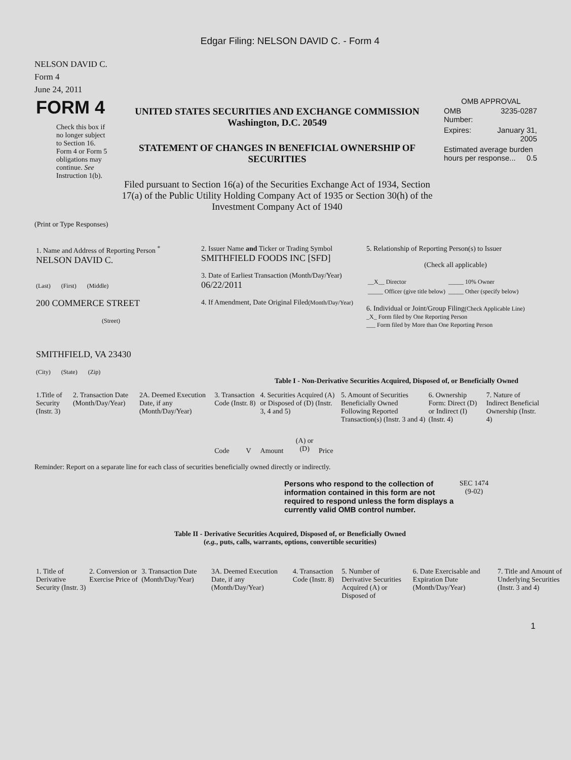Edgar Filing: NELSON DAVID C. - Form 4
NELSON DAVID C.
Form 4
June 24, 2011
| FORM 4 Check this box if no longer subject to Section 16. Form 4 or Form 5 obligations may continue. See Instruction 1(b). | UNITED STATES SECURITIES AND EXCHANGE COMMISSION Washington, D.C. 20549 STATEMENT OF CHANGES IN BENEFICIAL OWNERSHIP OF SECURITIES Filed pursuant to Section 16(a) of the Securities Exchange Act of 1934, Section 17(a) of the Public Utility Holding Company Act of 1935 or Section 30(h) of the Investment Company Act of 1940 | OMB APPROVAL / OMB Number: / 3235-0287 / / Expires: / January 31, 2005 / / Estimated average burden hours per response... 0.5 / / |
(Print or Type Responses)
| 1. Name and Address of Reporting Person <sup>*</sup> NELSON DAVID C. (Last) (First) (Middle) 200 COMMERCE STREET (Street) SMITHFIELD, VA 23430 (City) (State) (Zip) | 2. Issuer Name and Ticker or Trading Symbol SMITHFIELD FOODS INC [SFD] 3. Date of Earliest Transaction (Month/Day/Year) 06/22/2011 4. If Amendment, Date Original Filed (Month/Day/Year) | 5. Relationship of Reporting Person(s) to Issuer (Check all applicable) / __X__ Director / _____ 10% Owner / / _____ Officer (give title below) / _____ Other (specify below) / 6. Individual or Joint/Group Filing (Check Applicable Line) _X_ Form filed by One Reporting Person ___ Form filed by More than One Reporting Person |
Table I - Non-Derivative Securities Acquired, Disposed of, or Beneficially Owned
| 1.Title of Security (Instr. 3) | 2. Transaction Date (Month/Day/Year) | 2A. Deemed Execution Date, if any (Month/Day/Year) | 3. Transaction Code (Instr. 8) | | 4. Securities Acquired (A) or Disposed of (D) (Instr. 3, 4 and 5) | | | 5. Amount of Securities Beneficially Owned Following Reported Transaction(s) (Instr. 3 and 4) | 6. Ownership Form: Direct (D) or Indirect (I) (Instr. 4) | 7. Nature of Indirect Beneficial Ownership (Instr. 4) |
| --- | --- | --- | --- | --- | --- | --- | --- | --- | --- | --- |
| | | | Code | V | Amount | (A) or (D) | Price | | | |
Reminder: Report on a separate line for each class of securities beneficially owned directly or indirectly.
| Persons who respond to the collection of information contained in this form are not required to respond unless the form displays a currently valid OMB control number. | SEC 1474 (9-02) |
Table II - Derivative Securities Acquired, Disposed of, or Beneficially Owned
(e.g., puts, calls, warrants, options, convertible securities)
| 1. Title of Derivative Security (Instr. 3) | 2. Conversion or Exercise Price of | 3. Transaction Date (Month/Day/Year) | 3A. Deemed Execution Date, if any (Month/Day/Year) | 4. Transaction Code (Instr. 8) | 5. Number of Derivative Securities Acquired (A) or Disposed of | 6. Date Exercisable and Expiration Date (Month/Day/Year) | 7. Title and Amount of Underlying Securities (Instr. 3 and 4) |
| --- | --- | --- | --- | --- | --- | --- | --- |
1